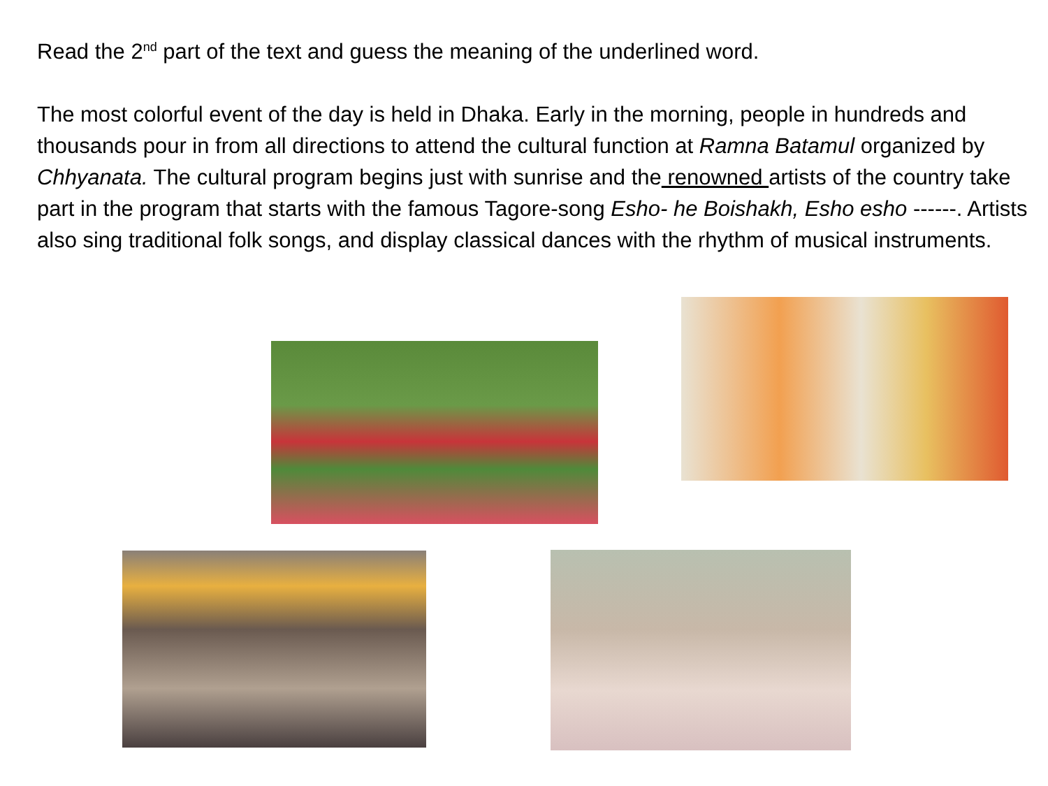Read the 2<sup>nd</sup> part of the text and guess the meaning of the underlined word.
The most colorful event of the day is held in Dhaka. Early in the morning, people in hundreds and thousands pour in from all directions to attend the cultural function at Ramna Batamul organized by Chhyanata. The cultural program begins just with sunrise and the renowned artists of the country take part in the program that starts with the famous Tagore-song Esho- he Boishakh, Esho esho ------. Artists also sing traditional folk songs, and display classical dances with the rhythm of musical instruments.